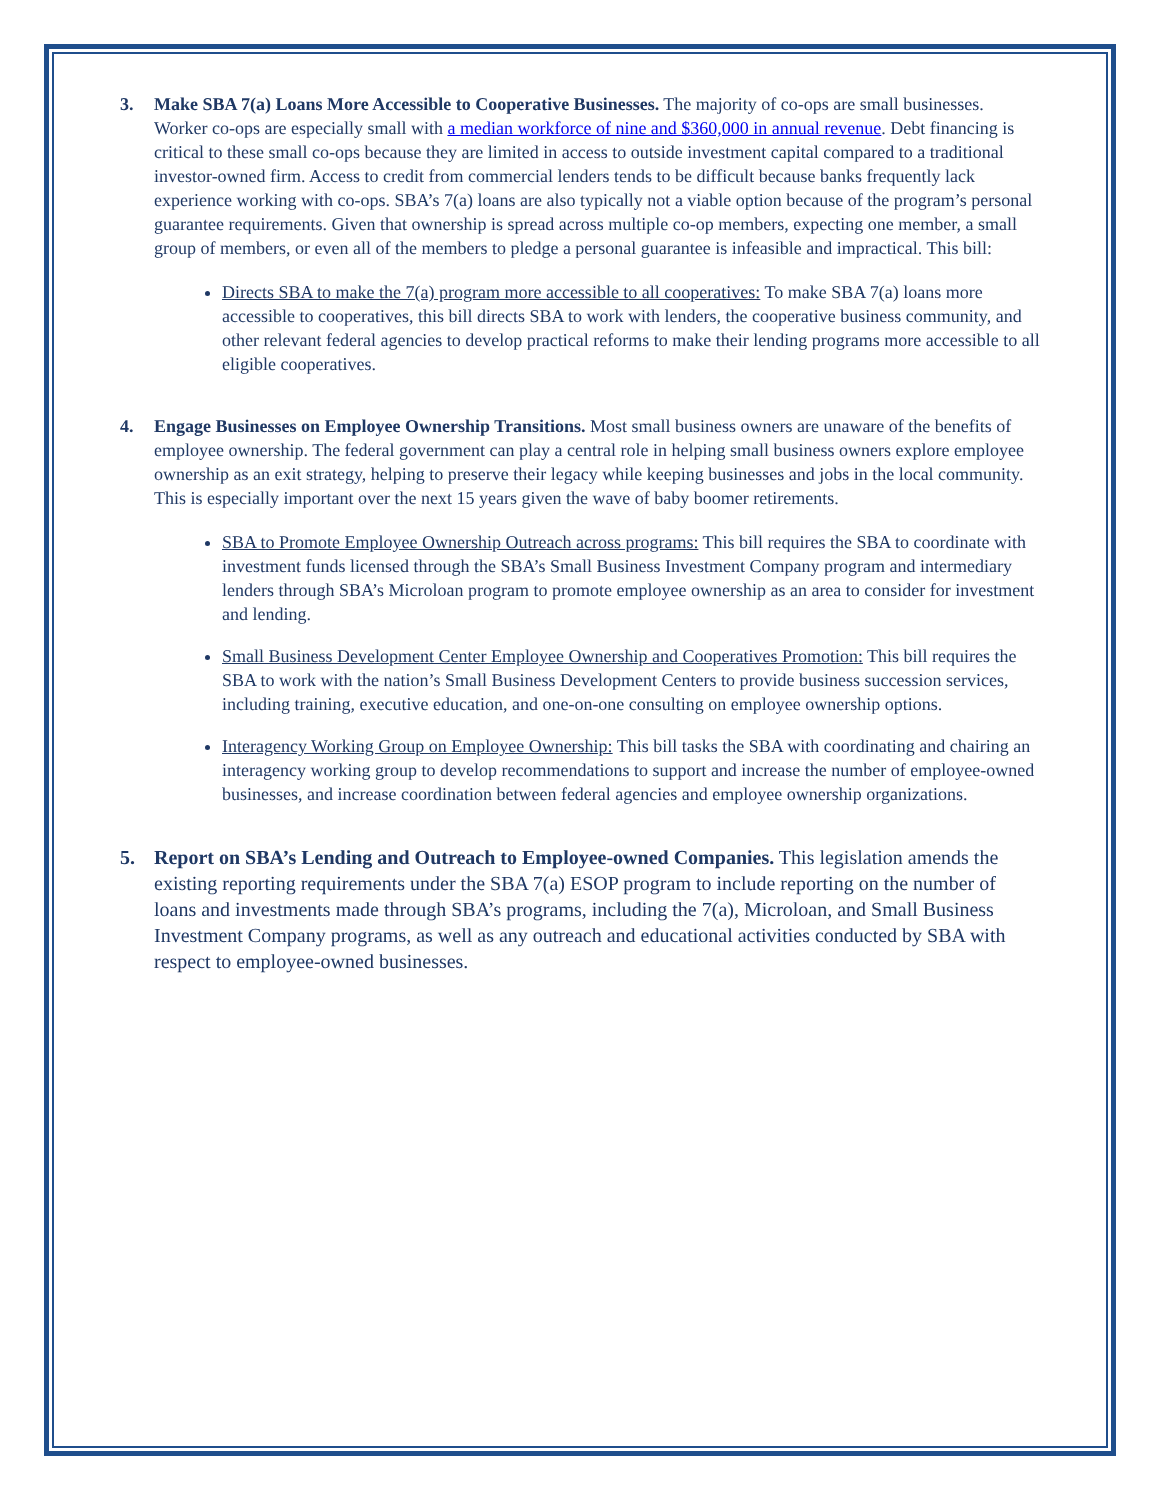3. Make SBA 7(a) Loans More Accessible to Cooperative Businesses. The majority of co-ops are small businesses. Worker co-ops are especially small with a median workforce of nine and $360,000 in annual revenue. Debt financing is critical to these small co-ops because they are limited in access to outside investment capital compared to a traditional investor-owned firm. Access to credit from commercial lenders tends to be difficult because banks frequently lack experience working with co-ops. SBA’s 7(a) loans are also typically not a viable option because of the program’s personal guarantee requirements. Given that ownership is spread across multiple co-op members, expecting one member, a small group of members, or even all of the members to pledge a personal guarantee is infeasible and impractical. This bill:
Directs SBA to make the 7(a) program more accessible to all cooperatives: To make SBA 7(a) loans more accessible to cooperatives, this bill directs SBA to work with lenders, the cooperative business community, and other relevant federal agencies to develop practical reforms to make their lending programs more accessible to all eligible cooperatives.
4. Engage Businesses on Employee Ownership Transitions. Most small business owners are unaware of the benefits of employee ownership. The federal government can play a central role in helping small business owners explore employee ownership as an exit strategy, helping to preserve their legacy while keeping businesses and jobs in the local community. This is especially important over the next 15 years given the wave of baby boomer retirements.
SBA to Promote Employee Ownership Outreach across programs: This bill requires the SBA to coordinate with investment funds licensed through the SBA’s Small Business Investment Company program and intermediary lenders through SBA’s Microloan program to promote employee ownership as an area to consider for investment and lending.
Small Business Development Center Employee Ownership and Cooperatives Promotion: This bill requires the SBA to work with the nation’s Small Business Development Centers to provide business succession services, including training, executive education, and one-on-one consulting on employee ownership options.
Interagency Working Group on Employee Ownership: This bill tasks the SBA with coordinating and chairing an interagency working group to develop recommendations to support and increase the number of employee-owned businesses, and increase coordination between federal agencies and employee ownership organizations.
5. Report on SBA’s Lending and Outreach to Employee-owned Companies. This legislation amends the existing reporting requirements under the SBA 7(a) ESOP program to include reporting on the number of loans and investments made through SBA’s programs, including the 7(a), Microloan, and Small Business Investment Company programs, as well as any outreach and educational activities conducted by SBA with respect to employee-owned businesses.